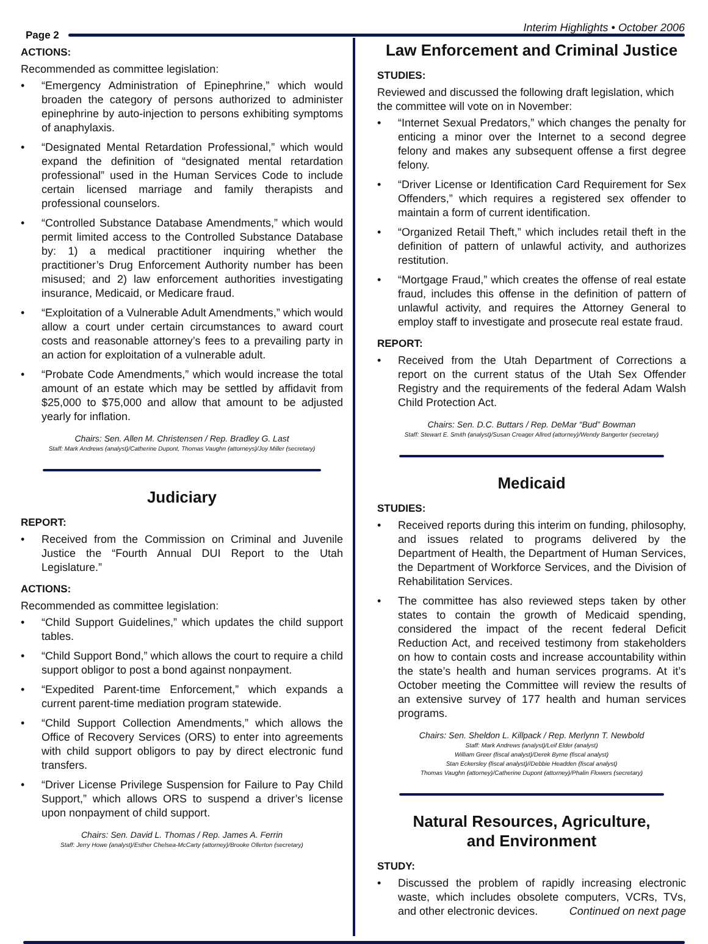Page 2
Interim Highlights • October 2006
ACTIONS:
Recommended as committee legislation:
• “Emergency Administration of Epinephrine,” which would broaden the category of persons authorized to administer epinephrine by auto-injection to persons exhibiting symptoms of anaphylaxis.
• “Designated Mental Retardation Professional,” which would expand the definition of “designated mental retardation professional” used in the Human Services Code to include certain licensed marriage and family therapists and professional counselors.
• “Controlled Substance Database Amendments,” which would permit limited access to the Controlled Substance Database by: 1) a medical practitioner inquiring whether the practitioner’s Drug Enforcement Authority number has been misused; and 2) law enforcement authorities investigating insurance, Medicaid, or Medicare fraud.
• “Exploitation of a Vulnerable Adult Amendments,” which would allow a court under certain circumstances to award court costs and reasonable attorney’s fees to a prevailing party in an action for exploitation of a vulnerable adult.
• “Probate Code Amendments,” which would increase the total amount of an estate which may be settled by affidavit from $25,000 to $75,000 and allow that amount to be adjusted yearly for inflation.
Chairs: Sen. Allen M. Christensen / Rep. Bradley G. Last
Staff: Mark Andrews (analyst)/Catherine Dupont, Thomas Vaughn (attorneys)/Joy Miller (secretary)
Judiciary
REPORT:
• Received from the Commission on Criminal and Juvenile Justice the “Fourth Annual DUI Report to the Utah Legislature.”
ACTIONS:
Recommended as committee legislation:
• “Child Support Guidelines,” which updates the child support tables.
• “Child Support Bond,” which allows the court to require a child support obligor to post a bond against nonpayment.
• “Expedited Parent-time Enforcement,” which expands a current parent-time mediation program statewide.
• “Child Support Collection Amendments,” which allows the Office of Recovery Services (ORS) to enter into agreements with child support obligors to pay by direct electronic fund transfers.
• “Driver License Privilege Suspension for Failure to Pay Child Support,” which allows ORS to suspend a driver’s license upon nonpayment of child support.
Chairs: Sen. David L. Thomas / Rep. James A. Ferrin
Staff: Jerry Howe (analyst)/Esther Chelsea-McCarty (attorney)/Brooke Ollerton (secretary)
Law Enforcement and Criminal Justice
STUDIES:
Reviewed and discussed the following draft legislation, which the committee will vote on in November:
• “Internet Sexual Predators,” which changes the penalty for enticing a minor over the Internet to a second degree felony and makes any subsequent offense a first degree felony.
• “Driver License or Identification Card Requirement for Sex Offenders,” which requires a registered sex offender to maintain a form of current identification.
• “Organized Retail Theft,” which includes retail theft in the definition of pattern of unlawful activity, and authorizes restitution.
• “Mortgage Fraud,” which creates the offense of real estate fraud, includes this offense in the definition of pattern of unlawful activity, and requires the Attorney General to employ staff to investigate and prosecute real estate fraud.
REPORT:
• Received from the Utah Department of Corrections a report on the current status of the Utah Sex Offender Registry and the requirements of the federal Adam Walsh Child Protection Act.
Chairs: Sen. D.C. Buttars / Rep. DeMar “Bud” Bowman
Staff: Stewart E. Smith (analyst)/Susan Creager Allred (attorney)/Wendy Bangerter (secretary)
Medicaid
STUDIES:
• Received reports during this interim on funding, philosophy, and issues related to programs delivered by the Department of Health, the Department of Human Services, the Department of Workforce Services, and the Division of Rehabilitation Services.
• The committee has also reviewed steps taken by other states to contain the growth of Medicaid spending, considered the impact of the recent federal Deficit Reduction Act, and received testimony from stakeholders on how to contain costs and increase accountability within the state’s health and human services programs. At it’s October meeting the Committee will review the results of an extensive survey of 177 health and human services programs.
Chairs: Sen. Sheldon L. Killpack / Rep. Merlynn T. Newbold
Staff: Mark Andrews (analyst)/Leif Elder (analyst)
William Greer (fiscal analyst)/Derek Byrne (fiscal analyst)
Stan Eckersley (fiscal analyst)//Debbie Headden (fiscal analyst)
Thomas Vaughn (attorney)/Catherine Dupont (attorney)/Phalin Flowers (secretary)
Natural Resources, Agriculture,
and Environment
STUDY:
• Discussed the problem of rapidly increasing electronic waste, which includes obsolete computers, VCRs, TVs, and other electronic devices. Continued on next page